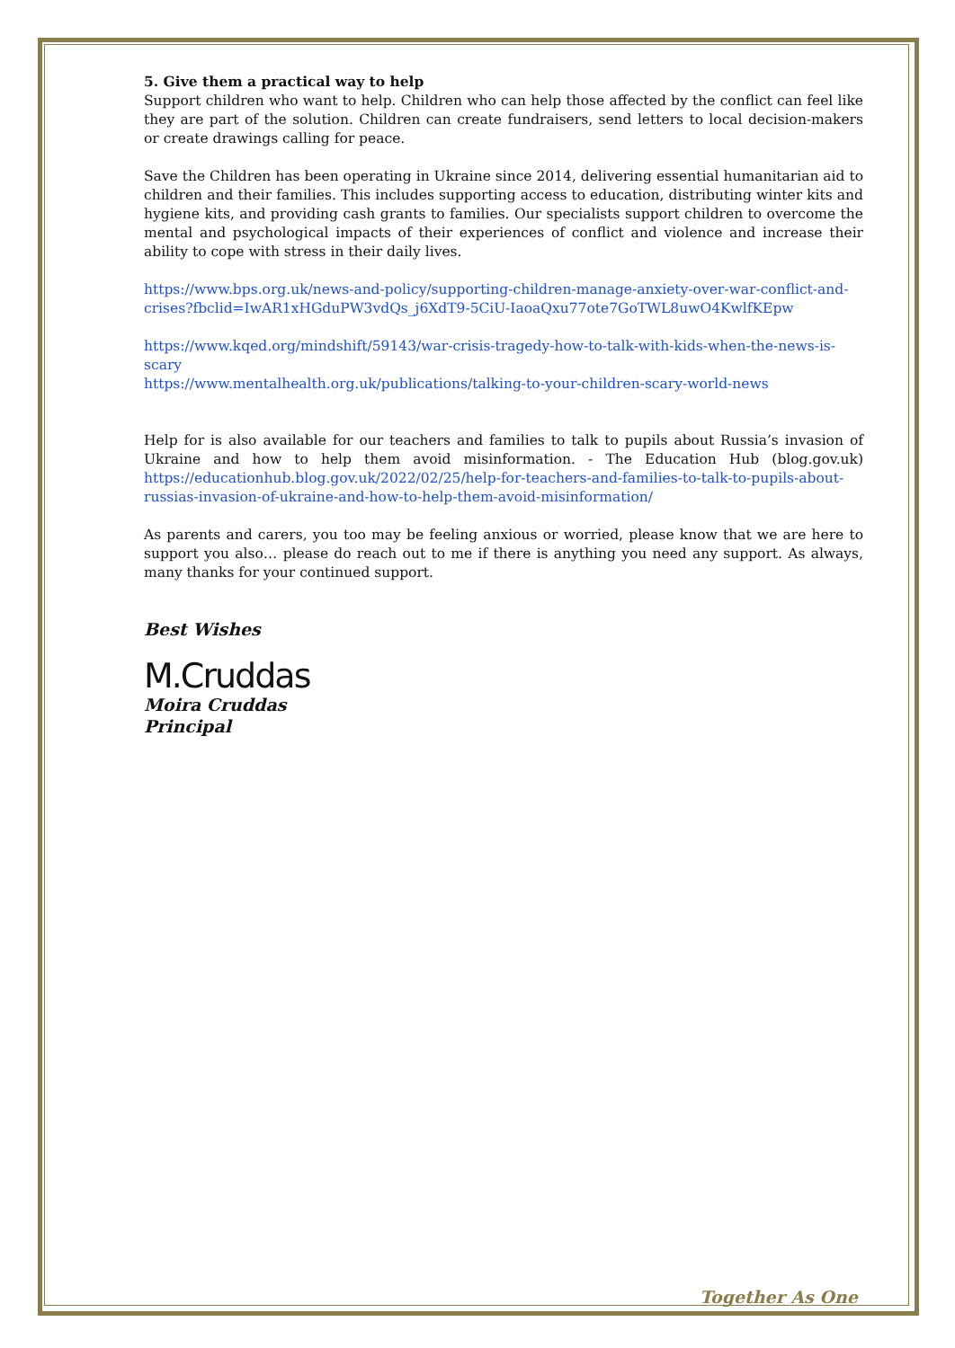5. Give them a practical way to help
Support children who want to help. Children who can help those affected by the conflict can feel like they are part of the solution. Children can create fundraisers, send letters to local decision-makers or create drawings calling for peace.
Save the Children has been operating in Ukraine since 2014, delivering essential humanitarian aid to children and their families. This includes supporting access to education, distributing winter kits and hygiene kits, and providing cash grants to families. Our specialists support children to overcome the mental and psychological impacts of their experiences of conflict and violence and increase their ability to cope with stress in their daily lives.
https://www.bps.org.uk/news-and-policy/supporting-children-manage-anxiety-over-war-conflict-and-crises?fbclid=IwAR1xHGduPW3vdQs_j6XdT9-5CiU-IaoaQxu77ote7GoTWL8uwO4KwlfKEpw
https://www.kqed.org/mindshift/59143/war-crisis-tragedy-how-to-talk-with-kids-when-the-news-is-scary
https://www.mentalhealth.org.uk/publications/talking-to-your-children-scary-world-news
Help for is also available for our teachers and families to talk to pupils about Russia’s invasion of Ukraine and how to help them avoid misinformation. - The Education Hub (blog.gov.uk) https://educationhub.blog.gov.uk/2022/02/25/help-for-teachers-and-families-to-talk-to-pupils-about-russias-invasion-of-ukraine-and-how-to-help-them-avoid-misinformation/
As parents and carers, you too may be feeling anxious or worried, please know that we are here to support you also… please do reach out to me if there is anything you need any support. As always, many thanks for your continued support.
Best Wishes
M.Cruddas
Moira Cruddas
Principal
Together As One